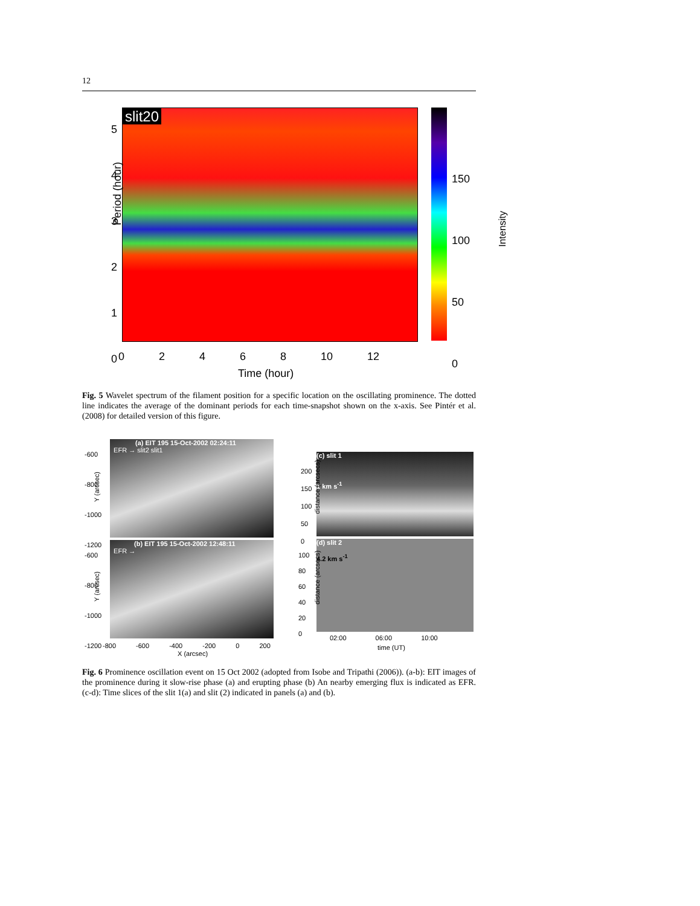12
slit20
Period (hour)
5
4
3
2
1
0
0 2 4 6 8 10 12
Time (hour)
150
100
50
0
Intensity
Fig. 5 Wavelet spectrum of the filament position for a specific location on the oscillating prominence. The dotted line indicates the average of the dominant periods for each time-snapshot shown on the x-axis. See Pintér et al. (2008) for detailed version of this figure.
(a) EIT 195 15-Oct-2002 02:24:11
EFR → slit2 slit1
(b) EIT 195 15-Oct-2002 12:48:11
EFR →
-600
-800
-1000
-1200
-600
-800
-1000
-1200
Y (arcsec)
Y (arcsec)
-800 -600 -400 -200 0 200
X (arcsec)
(c) slit 1
1 km s<sup>-1</sup>
(d) slit 2
4.2 km s<sup>-1</sup>
200
150
100
50
0
100
80
60
40
20
0
distance (arcsecs)
distance (arcsecs)
02:00 06:00 10:00
time (UT)
Fig. 6 Prominence oscillation event on 15 Oct 2002 (adopted from Isobe and Tripathi (2006)). (a-b): EIT images of the prominence during it slow-rise phase (a) and erupting phase (b) An nearby emerging flux is indicated as EFR. (c-d): Time slices of the slit 1(a) and slit (2) indicated in panels (a) and (b).